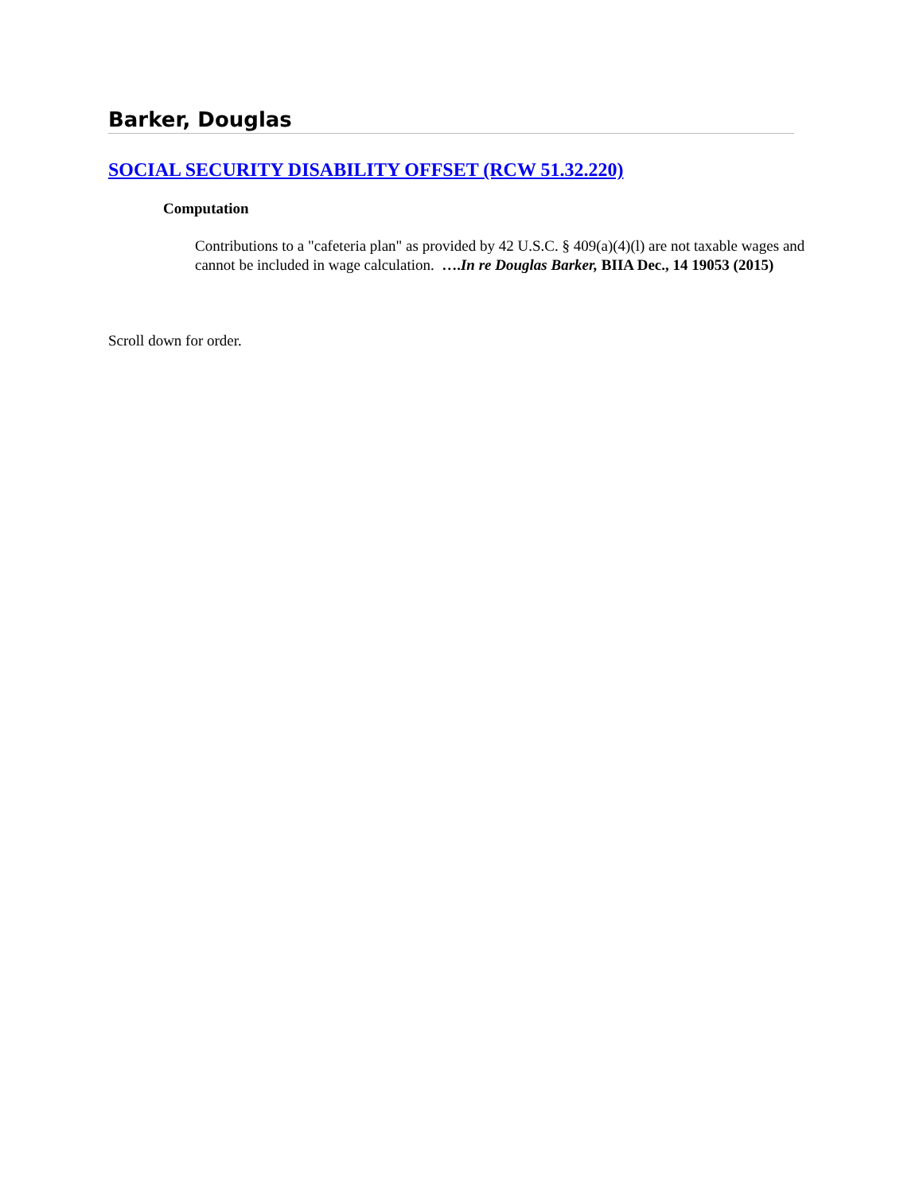Barker, Douglas
SOCIAL SECURITY DISABILITY OFFSET (RCW 51.32.220)
Computation
Contributions to a "cafeteria plan" as provided by 42 U.S.C. § 409(a)(4)(l) are not taxable wages and cannot be included in wage calculation. ….In re Douglas Barker, BIIA Dec., 14 19053 (2015)
Scroll down for order.